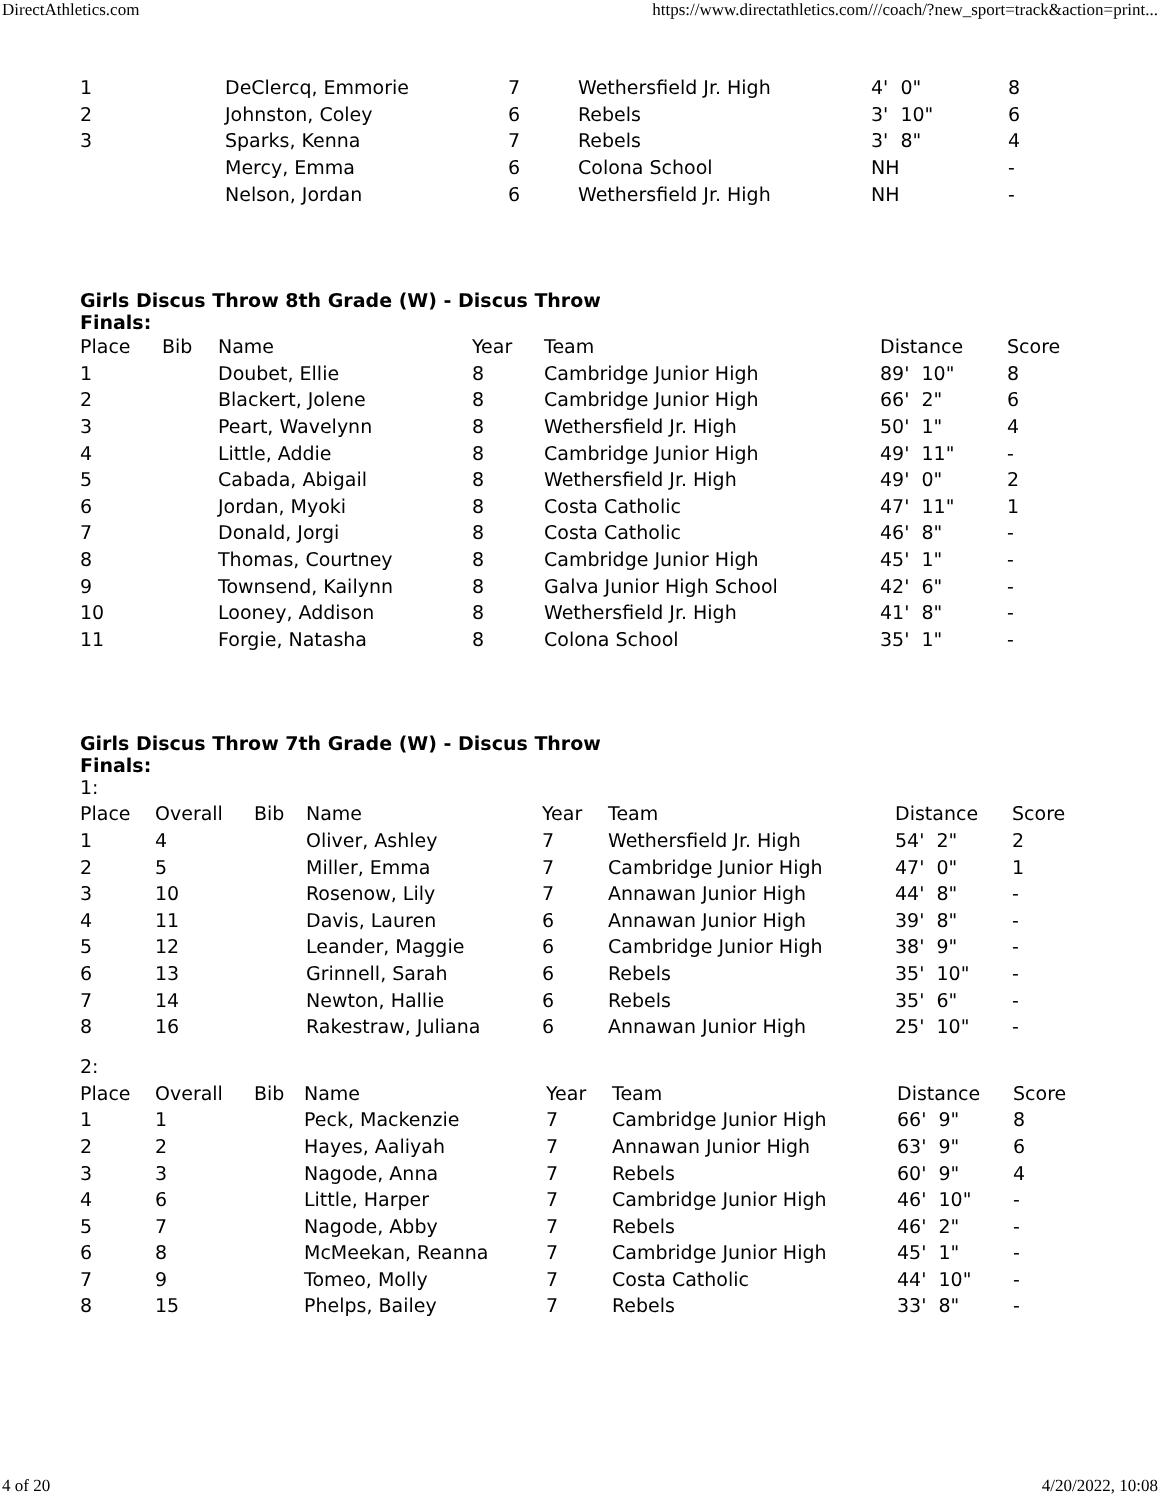DirectAthletics.com https://www.directathletics.com///coach/?new_sport=track&action=print...
| 1 | DeClercq, Emmorie | 7 | Wethersfield Jr. High | 4' 0" | 8 |
| 2 | Johnston, Coley | 6 | Rebels | 3' 10" | 6 |
| 3 | Sparks, Kenna | 7 | Rebels | 3' 8" | 4 |
| | Mercy, Emma | 6 | Colona School | NH | - |
| | Nelson, Jordan | 6 | Wethersfield Jr. High | NH | - |
Girls Discus Throw 8th Grade (W) - Discus Throw
Finals:
| Place | Bib | Name | Year | Team | Distance | Score |
| --- | --- | --- | --- | --- | --- | --- |
| 1 | | Doubet, Ellie | 8 | Cambridge Junior High | 89' 10" | 8 |
| 2 | | Blackert, Jolene | 8 | Cambridge Junior High | 66' 2" | 6 |
| 3 | | Peart, Wavelynn | 8 | Wethersfield Jr. High | 50' 1" | 4 |
| 4 | | Little, Addie | 8 | Cambridge Junior High | 49' 11" | - |
| 5 | | Cabada, Abigail | 8 | Wethersfield Jr. High | 49' 0" | 2 |
| 6 | | Jordan, Myoki | 8 | Costa Catholic | 47' 11" | 1 |
| 7 | | Donald, Jorgi | 8 | Costa Catholic | 46' 8" | - |
| 8 | | Thomas, Courtney | 8 | Cambridge Junior High | 45' 1" | - |
| 9 | | Townsend, Kailynn | 8 | Galva Junior High School | 42' 6" | - |
| 10 | | Looney, Addison | 8 | Wethersfield Jr. High | 41' 8" | - |
| 11 | | Forgie, Natasha | 8 | Colona School | 35' 1" | - |
Girls Discus Throw 7th Grade (W) - Discus Throw
Finals:
1:
| Place | Overall | Bib | Name | Year | Team | Distance | Score |
| --- | --- | --- | --- | --- | --- | --- | --- |
| 1 | 4 | | Oliver, Ashley | 7 | Wethersfield Jr. High | 54' 2" | 2 |
| 2 | 5 | | Miller, Emma | 7 | Cambridge Junior High | 47' 0" | 1 |
| 3 | 10 | | Rosenow, Lily | 7 | Annawan Junior High | 44' 8" | - |
| 4 | 11 | | Davis, Lauren | 6 | Annawan Junior High | 39' 8" | - |
| 5 | 12 | | Leander, Maggie | 6 | Cambridge Junior High | 38' 9" | - |
| 6 | 13 | | Grinnell, Sarah | 6 | Rebels | 35' 10" | - |
| 7 | 14 | | Newton, Hallie | 6 | Rebels | 35' 6" | - |
| 8 | 16 | | Rakestraw, Juliana | 6 | Annawan Junior High | 25' 10" | - |
2:
| Place | Overall | Bib | Name | Year | Team | Distance | Score |
| --- | --- | --- | --- | --- | --- | --- | --- |
| 1 | 1 | | Peck, Mackenzie | 7 | Cambridge Junior High | 66' 9" | 8 |
| 2 | 2 | | Hayes, Aaliyah | 7 | Annawan Junior High | 63' 9" | 6 |
| 3 | 3 | | Nagode, Anna | 7 | Rebels | 60' 9" | 4 |
| 4 | 6 | | Little, Harper | 7 | Cambridge Junior High | 46' 10" | - |
| 5 | 7 | | Nagode, Abby | 7 | Rebels | 46' 2" | - |
| 6 | 8 | | McMeekan, Reanna | 7 | Cambridge Junior High | 45' 1" | - |
| 7 | 9 | | Tomeo, Molly | 7 | Costa Catholic | 44' 10" | - |
| 8 | 15 | | Phelps, Bailey | 7 | Rebels | 33' 8" | - |
4 of 20 4/20/2022, 10:08